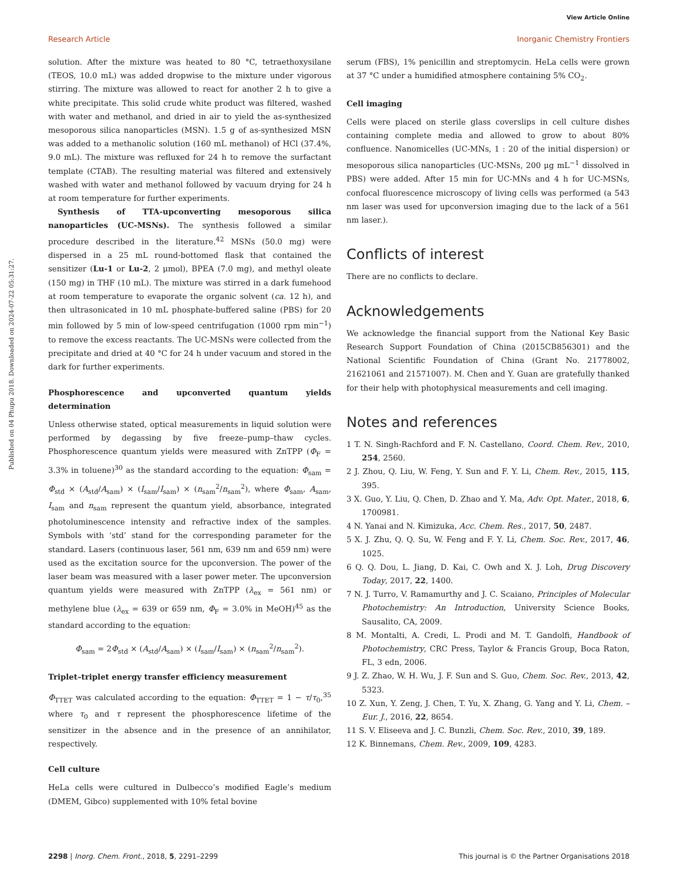View Article Online
Research Article Inorganic Chemistry Frontiers
Published on 04 Phupu 2018. Downloaded on 2024-07-22 05:31:27.
solution. After the mixture was heated to 80 °C, tetraethoxysilane (TEOS, 10.0 mL) was added dropwise to the mixture under vigorous stirring. The mixture was allowed to react for another 2 h to give a white precipitate. This solid crude white product was filtered, washed with water and methanol, and dried in air to yield the as-synthesized mesoporous silica nanoparticles (MSN). 1.5 g of as-synthesized MSN was added to a methanolic solution (160 mL methanol) of HCl (37.4%, 9.0 mL). The mixture was refluxed for 24 h to remove the surfactant template (CTAB). The resulting material was filtered and extensively washed with water and methanol followed by vacuum drying for 24 h at room temperature for further experiments.
Synthesis of TTA-upconverting mesoporous silica nanoparticles (UC-MSNs). The synthesis followed a similar procedure described in the literature.<sup>42</sup> MSNs (50.0 mg) were dispersed in a 25 mL round-bottomed flask that contained the sensitizer (Lu-1 or Lu-2, 2 μmol), BPEA (7.0 mg), and methyl oleate (150 mg) in THF (10 mL). The mixture was stirred in a dark fumehood at room temperature to evaporate the organic solvent (ca. 12 h), and then ultrasonicated in 10 mL phosphate-buffered saline (PBS) for 20 min followed by 5 min of low-speed centrifugation (1000 rpm min<sup>−1</sup>) to remove the excess reactants. The UC-MSNs were collected from the precipitate and dried at 40 °C for 24 h under vacuum and stored in the dark for further experiments.
Phosphorescence and upconverted quantum yields determination
Unless otherwise stated, optical measurements in liquid solution were performed by degassing by five freeze–pump–thaw cycles. Phosphorescence quantum yields were measured with ZnTPP (Φ<sub>F</sub> = 3.3% in toluene)<sup>30</sup> as the standard according to the equation: Φ<sub>sam</sub> = Φ<sub>std</sub> × (A<sub>std</sub>/A<sub>sam</sub>) × (I<sub>sam</sub>/I<sub>sam</sub>) × (n<sub>sam</sub><sup>2</sup>/n<sub>sam</sub><sup>2</sup>), where Φ<sub>sam</sub>, A<sub>sam</sub>, I<sub>sam</sub> and n<sub>sam</sub> represent the quantum yield, absorbance, integrated photoluminescence intensity and refractive index of the samples. Symbols with ‘std’ stand for the corresponding parameter for the standard. Lasers (continuous laser, 561 nm, 639 nm and 659 nm) were used as the excitation source for the upconversion. The power of the laser beam was measured with a laser power meter. The upconversion quantum yields were measured with ZnTPP (λ<sub>ex</sub> = 561 nm) or methylene blue (λ<sub>ex</sub> = 639 or 659 nm, Φ<sub>F</sub> = 3.0% in MeOH)<sup>45</sup> as the standard according to the equation:
Φ<sub>sam</sub> = 2Φ<sub>std</sub> × (A<sub>std</sub>/A<sub>sam</sub>) × (I<sub>sam</sub>/I<sub>sam</sub>) × (n<sub>sam</sub><sup>2</sup>/n<sub>sam</sub><sup>2</sup>).
Triplet–triplet energy transfer efficiency measurement
Φ<sub>TTET</sub> was calculated according to the equation: Φ<sub>TTET</sub> = 1 − τ/τ<sub>0</sub>,<sup>35</sup> where τ<sub>0</sub> and τ represent the phosphorescence lifetime of the sensitizer in the absence and in the presence of an annihilator, respectively.
Cell culture
HeLa cells were cultured in Dulbecco’s modified Eagle’s medium (DMEM, Gibco) supplemented with 10% fetal bovine
serum (FBS), 1% penicillin and streptomycin. HeLa cells were grown at 37 °C under a humidified atmosphere containing 5% CO<sub>2</sub>.
Cell imaging
Cells were placed on sterile glass coverslips in cell culture dishes containing complete media and allowed to grow to about 80% confluence. Nanomicelles (UC-MNs, 1 : 20 of the initial dispersion) or mesoporous silica nanoparticles (UC-MSNs, 200 μg mL<sup>−1</sup> dissolved in PBS) were added. After 15 min for UC-MNs and 4 h for UC-MSNs, confocal fluorescence microscopy of living cells was performed (a 543 nm laser was used for upconversion imaging due to the lack of a 561 nm laser.).
Conflicts of interest
There are no conflicts to declare.
Acknowledgements
We acknowledge the financial support from the National Key Basic Research Support Foundation of China (2015CB856301) and the National Scientific Foundation of China (Grant No. 21778002, 21621061 and 21571007). M. Chen and Y. Guan are gratefully thanked for their help with photophysical measurements and cell imaging.
Notes and references
1 T. N. Singh-Rachford and F. N. Castellano, Coord. Chem. Rev., 2010, 254, 2560.
2 J. Zhou, Q. Liu, W. Feng, Y. Sun and F. Y. Li, Chem. Rev., 2015, 115, 395.
3 X. Guo, Y. Liu, Q. Chen, D. Zhao and Y. Ma, Adv. Opt. Mater., 2018, 6, 1700981.
4 N. Yanai and N. Kimizuka, Acc. Chem. Res., 2017, 50, 2487.
5 X. J. Zhu, Q. Q. Su, W. Feng and F. Y. Li, Chem. Soc. Rev., 2017, 46, 1025.
6 Q. Q. Dou, L. Jiang, D. Kai, C. Owh and X. J. Loh, Drug Discovery Today, 2017, 22, 1400.
7 N. J. Turro, V. Ramamurthy and J. C. Scaiano, Principles of Molecular Photochemistry: An Introduction, University Science Books, Sausalito, CA, 2009.
8 M. Montalti, A. Credi, L. Prodi and M. T. Gandolfi, Handbook of Photochemistry, CRC Press, Taylor & Francis Group, Boca Raton, FL, 3 edn, 2006.
9 J. Z. Zhao, W. H. Wu, J. F. Sun and S. Guo, Chem. Soc. Rev., 2013, 42, 5323.
10 Z. Xun, Y. Zeng, J. Chen, T. Yu, X. Zhang, G. Yang and Y. Li, Chem. – Eur. J., 2016, 22, 8654.
11 S. V. Eliseeva and J. C. Bunzli, Chem. Soc. Rev., 2010, 39, 189.
12 K. Binnemans, Chem. Rev., 2009, 109, 4283.
2298 | Inorg. Chem. Front., 2018, 5, 2291–2299 This journal is © the Partner Organisations 2018